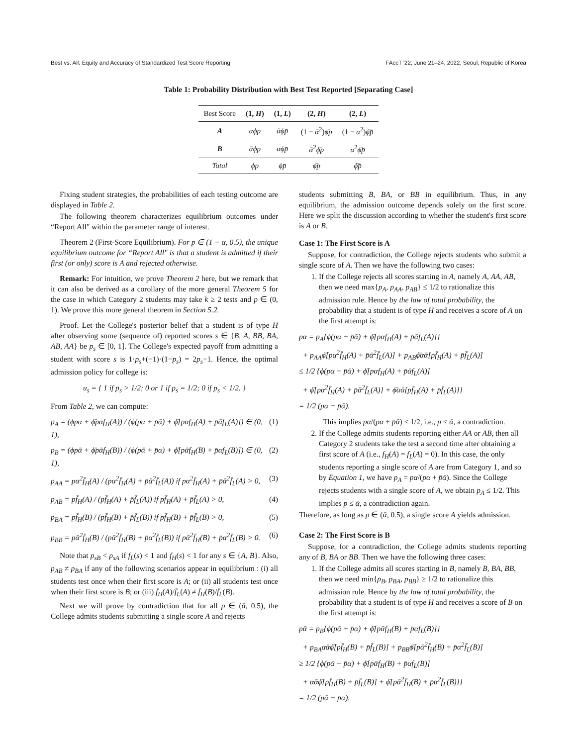Best vs. All: Equity and Accuracy of Standardized Test Score Reporting FAccT '22, June 21–24, 2022, Seoul, Republic of Korea
Table 1: Probability Distribution with Best Test Reported [Separating Case]
| Best Score | (1, H ) | (1, L ) | (2, H ) | (2, L ) |
| --- | --- | --- | --- | --- |
| A | αϕp | ᾱϕp̄ | (1 − ᾱ<sup>2</sup>) ϕ̄p | (1 − α<sup>2</sup>) ϕ̄p̄ |
| B | ᾱϕp | αϕp̄ | ᾱ<sup>2</sup> ϕ̄p | α<sup>2</sup> ϕ̄p̄ |
| Total | ϕp | ϕp̄ | ϕ̄p | ϕ̄p̄ |
Fixing student strategies, the probabilities of each testing outcome are displayed in Table 2.
The following theorem characterizes equilibrium outcomes under “Report All" within the parameter range of interest.
Theorem 2 (First-Score Equilibrium). For p ∈ (1 − α, 0.5), the unique equilibrium outcome for “Report All" is that a student is admitted if their first (or only) score is A and rejected otherwise.
Remark: For intuition, we prove Theorem 2 here, but we remark that it can also be derived as a corollary of the more general Theorem 5 for the case in which Category 2 students may take k ≥ 2 tests and p ∈ (0, 1). We prove this more general theorem in Section 5.2.
Proof. Let the College's posterior belief that a student is of type H after observing some (sequence of) reported scores s ∈ {B, A, BB, BA, AB, AA} be p<sub>s</sub> ∈ [0, 1]. The College's expected payoff from admitting a student with score s is 1·p<sub>s</sub>+(−1)·(1−p<sub>s</sub>) = 2p<sub>s</sub>−1. Hence, the optimal admission policy for college is:
u<sub>s</sub> = { 1 if p<sub>s</sub> > 1/2; 0 or 1 if p<sub>s</sub> = 1/2; 0 if p<sub>s</sub> < 1/2. }
From Table 2, we can compute:
p<sub>A</sub> = (ϕpα + ϕ̄pαf<sub>H</sub>(A)) / (ϕ(pα + p̄ᾱ) + ϕ̄[pαf<sub>H</sub>(A) + p̄ᾱf<sub>L</sub>(A)]) ∈ (0, 1), (1)
p<sub>B</sub> = (ϕpᾱ + ϕ̄pᾱf<sub>H</sub>(B)) / (ϕ(pᾱ + p̄α) + ϕ̄[pᾱf<sub>H</sub>(B) + p̄αf<sub>L</sub>(B)]) ∈ (0, 1), (2)
p<sub>AA</sub> = pα<sup>2</sup>f̄<sub>H</sub>(A) / (pα<sup>2</sup>f̄<sub>H</sub>(A) + p̄ᾱ<sup>2</sup>f̄<sub>L</sub>(A)) if pα<sup>2</sup>f̄<sub>H</sub>(A) + p̄ᾱ<sup>2</sup>f̄<sub>L</sub>(A) > 0, (3)
p<sub>AB</sub> = pf̄<sub>H</sub>(A) / (pf̄<sub>H</sub>(A) + p̄f̄<sub>L</sub>(A)) if pf̄<sub>H</sub>(A) + p̄f̄<sub>L</sub>(A) > 0, (4)
p<sub>BA</sub> = pf̄<sub>H</sub>(B) / (pf̄<sub>H</sub>(B) + p̄f̄<sub>L</sub>(B)) if pf̄<sub>H</sub>(B) + p̄f̄<sub>L</sub>(B) > 0, (5)
p<sub>BB</sub> = pᾱ<sup>2</sup>f̄<sub>H</sub>(B) / (pᾱ<sup>2</sup>f̄<sub>H</sub>(B) + p̄α<sup>2</sup>f̄<sub>L</sub>(B)) if pᾱ<sup>2</sup>f̄<sub>H</sub>(B) + p̄α<sup>2</sup>f̄<sub>L</sub>(B) > 0. (6)
Note that p<sub>sB</sub> < p<sub>sA</sub> if f<sub>L</sub>(s) < 1 and f<sub>H</sub>(s) < 1 for any s ∈ {A, B}. Also, p<sub>AB</sub> ≠ p<sub>BA</sub> if any of the following scenarios appear in equilibrium : (i) all students test once when their first score is A; or (ii) all students test once when their first score is B; or (iii) f̄<sub>H</sub>(A)/f̄<sub>L</sub>(A) ≠ f̄<sub>H</sub>(B)/f̄<sub>L</sub>(B).
Next we will prove by contradiction that for all p ∈ (ᾱ, 0.5), the College admits students submitting a single score A and rejects
students submitting B, BA, or BB in equilibrium. Thus, in any equilibrium, the admission outcome depends solely on the first score. Here we split the discussion according to whether the student's first score is A or B.
Case 1: The First Score is A
Suppose, for contradiction, the College rejects students who submit a single score of A. Then we have the following two cases:
1. If the College rejects all scores starting in A, namely A, AA, AB, then we need max{p<sub>A</sub>, p<sub>AA</sub>, p<sub>AB</sub>} ≤ 1/2 to rationalize this admission rule. Hence by the law of total probability, the probability that a student is of type H and receives a score of A on the first attempt is:
pα = p<sub>A</sub>{ϕ(pα + p̄ᾱ) + ϕ̄[pαf<sub>H</sub>(A) + p̄ᾱf<sub>L</sub>(A)]}
+ p<sub>AA</sub>ϕ̄[pα<sup>2</sup>f̄<sub>H</sub>(A) + p̄ᾱ<sup>2</sup>f̄<sub>L</sub>(A)] + p<sub>AB</sub>ϕ̄αᾱ[pf̄<sub>H</sub>(A) + p̄f̄<sub>L</sub>(A)]
≤ 1/2 {ϕ(pα + p̄ᾱ) + ϕ̄[pαf<sub>H</sub>(A) + p̄ᾱf<sub>L</sub>(A)]
+ ϕ̄[pα<sup>2</sup>f̄<sub>H</sub>(A) + p̄ᾱ<sup>2</sup>f̄<sub>L</sub>(A)] + ϕ̄αᾱ[pf̄<sub>H</sub>(A) + p̄f̄<sub>L</sub>(A)]}
= 1/2 (pα + p̄ᾱ).
This implies pα/(pα + p̄ᾱ) ≤ 1/2, i.e., p ≤ ᾱ, a contradiction.
2. If the College admits students reporting either AA or AB, then all Category 2 students take the test a second time after obtaining a first score of A (i.e., f<sub>H</sub>(A) = f<sub>L</sub>(A) = 0). In this case, the only students reporting a single score of A are from Category 1, and so by Equation 1, we have p<sub>A</sub> = pα/(pα + p̄ᾱ). Since the College rejects students with a single score of A, we obtain p<sub>A</sub> ≤ 1/2. This implies p ≤ ᾱ, a contradiction again.
Therefore, as long as p ∈ (ᾱ, 0.5), a single score A yields admission.
Case 2: The First Score is B
Suppose, for a contradiction, the College admits students reporting any of B, BA or BB. Then we have the following three cases:
1. If the College admits all scores starting in B, namely B, BA, BB, then we need min{p<sub>B</sub>, p<sub>BA</sub>, p<sub>BB</sub>} ≥ 1/2 to rationalize this admission rule. Hence by the law of total probability, the probability that a student is of type H and receives a score of B on the first attempt is:
pᾱ = p<sub>B</sub>{ϕ(pᾱ + p̄α) + ϕ̄[pᾱf<sub>H</sub>(B) + p̄αf<sub>L</sub>(B)]}
+ p<sub>BA</sub>αᾱϕ̄[pf̄<sub>H</sub>(B) + p̄f̄<sub>L</sub>(B)] + p<sub>BB</sub>ϕ̄[pᾱ<sup>2</sup>f̄<sub>H</sub>(B) + p̄α<sup>2</sup>f̄<sub>L</sub>(B)]
≥ 1/2 {ϕ(pᾱ + p̄α) + ϕ̄[pᾱf<sub>H</sub>(B) + p̄αf<sub>L</sub>(B)]
+ αᾱϕ̄[pf̄<sub>H</sub>(B) + p̄f̄<sub>L</sub>(B)] + ϕ̄[pᾱ<sup>2</sup>f̄<sub>H</sub>(B) + p̄α<sup>2</sup>f̄<sub>L</sub>(B)]}
= 1/2 (pᾱ + p̄α).